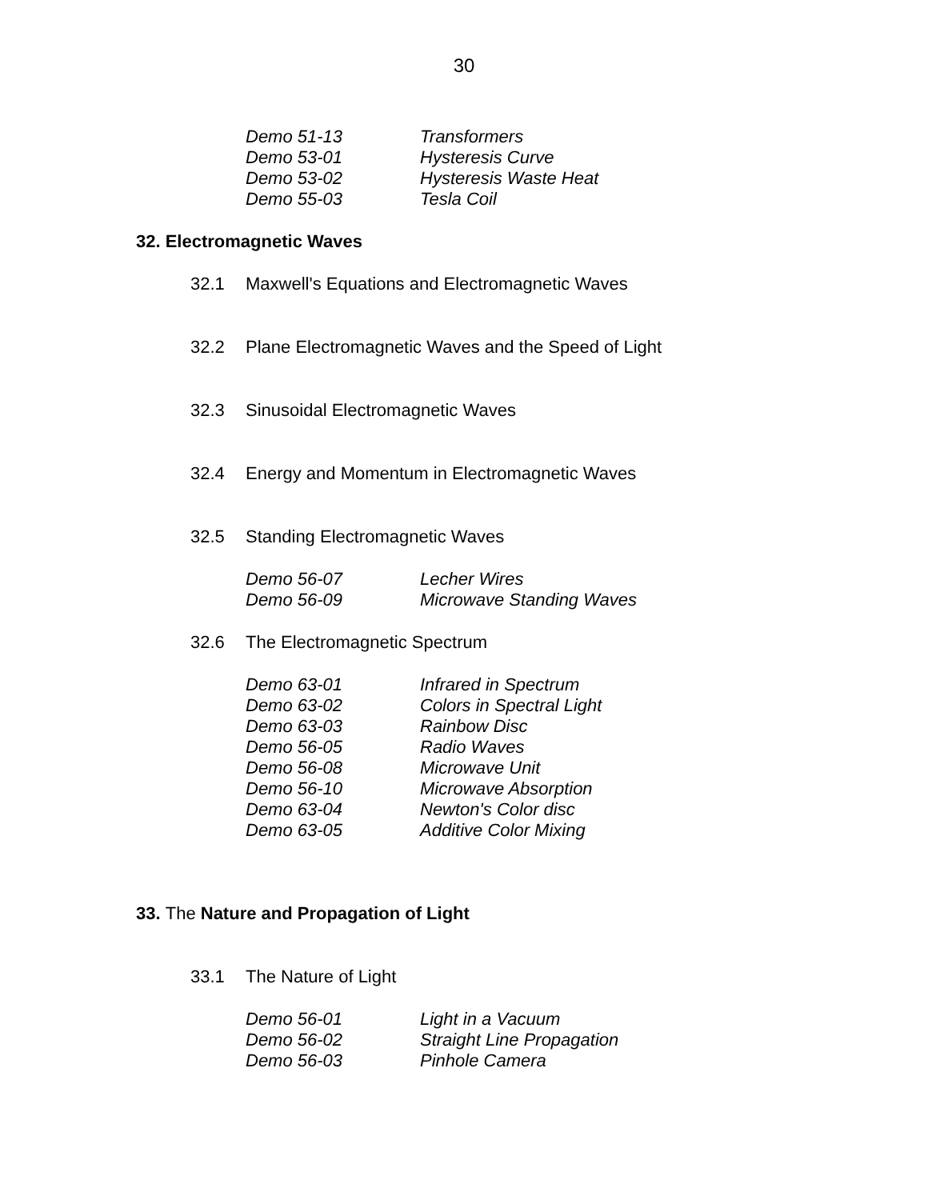30
Demo 51-13 Transformers
Demo 53-01 Hysteresis Curve
Demo 53-02 Hysteresis Waste Heat
Demo 55-03 Tesla Coil
32. Electromagnetic Waves
32.1 Maxwell's Equations and Electromagnetic Waves
32.2 Plane Electromagnetic Waves and the Speed of Light
32.3 Sinusoidal Electromagnetic Waves
32.4 Energy and Momentum in Electromagnetic Waves
32.5 Standing Electromagnetic Waves
Demo 56-07 Lecher Wires
Demo 56-09 Microwave Standing Waves
32.6 The Electromagnetic Spectrum
Demo 63-01 Infrared in Spectrum
Demo 63-02 Colors in Spectral Light
Demo 63-03 Rainbow Disc
Demo 56-05 Radio Waves
Demo 56-08 Microwave Unit
Demo 56-10 Microwave Absorption
Demo 63-04 Newton's Color disc
Demo 63-05 Additive Color Mixing
33. The Nature and Propagation of Light
33.1 The Nature of Light
Demo 56-01 Light in a Vacuum
Demo 56-02 Straight Line Propagation
Demo 56-03 Pinhole Camera